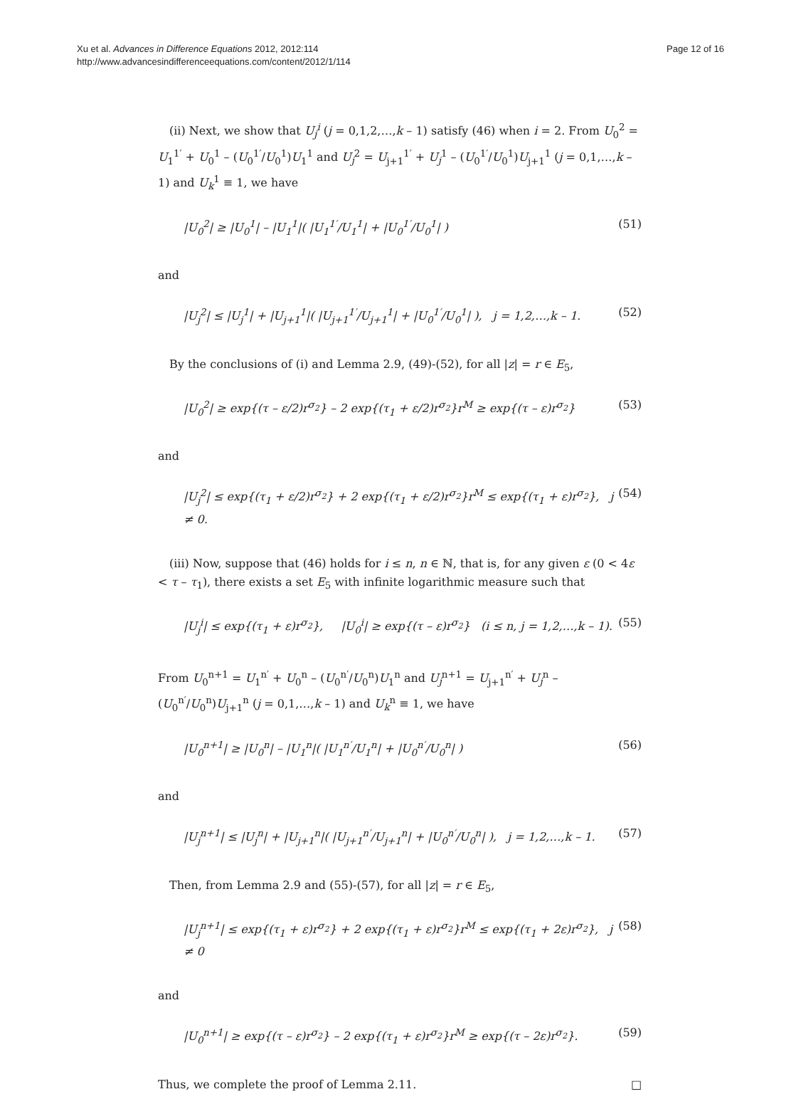Xu et al. Advances in Difference Equations 2012, 2012:114
http://www.advancesindifferenceequations.com/content/2012/1/114
Page 12 of 16
(ii) Next, we show that U<sub>j</sub><sup>i</sup> (j = 0,1,2,…,k – 1) satisfy (46) when i = 2. From U<sub>0</sub><sup>2</sup> = U<sub>1</sub><sup>1′</sup> + U<sub>0</sub><sup>1</sup> – (U<sub>0</sub><sup>1′</sup>/U<sub>0</sub><sup>1</sup>)U<sub>1</sub><sup>1</sup> and U<sub>j</sub><sup>2</sup> = U<sub>j+1</sub><sup>1′</sup> + U<sub>j</sub><sup>1</sup> – (U<sub>0</sub><sup>1′</sup>/U<sub>0</sub><sup>1</sup>)U<sub>j+1</sub><sup>1</sup> (j = 0,1,…,k – 1) and U<sub>k</sub><sup>1</sup> ≡ 1, we have
|U<sub>0</sub><sup>2</sup>| ≥ |U<sub>0</sub><sup>1</sup>| – |U<sub>1</sub><sup>1</sup>|( |U<sub>1</sub><sup>1′</sup>/U<sub>1</sub><sup>1</sup>| + |U<sub>0</sub><sup>1′</sup>/U<sub>0</sub><sup>1</sup>| ) (51)
and
|U<sub>j</sub><sup>2</sup>| ≤ |U<sub>j</sub><sup>1</sup>| + |U<sub>j+1</sub><sup>1</sup>|( |U<sub>j+1</sub><sup>1′</sup>/U<sub>j+1</sub><sup>1</sup>| + |U<sub>0</sub><sup>1′</sup>/U<sub>0</sub><sup>1</sup>| ), j = 1,2,…,k – 1. (52)
By the conclusions of (i) and Lemma 2.9, (49)-(52), for all |z| = r ∈ E<sub>5</sub>,
|U<sub>0</sub><sup>2</sup>| ≥ exp{(τ – ε/2)r<sup>σ<sub>2</sub></sup>} – 2 exp{(τ<sub>1</sub> + ε/2)r<sup>σ<sub>2</sub></sup>}r<sup>M</sup> ≥ exp{(τ – ε)r<sup>σ<sub>2</sub></sup>} (53)
and
|U<sub>j</sub><sup>2</sup>| ≤ exp{(τ<sub>1</sub> + ε/2)r<sup>σ<sub>2</sub></sup>} + 2 exp{(τ<sub>1</sub> + ε/2)r<sup>σ<sub>2</sub></sup>}r<sup>M</sup> ≤ exp{(τ<sub>1</sub> + ε)r<sup>σ<sub>2</sub></sup>}, j ≠ 0. (54)
(iii) Now, suppose that (46) holds for i ≤ n, n ∈ ℕ, that is, for any given ε (0 < 4ε < τ – τ<sub>1</sub>), there exists a set E<sub>5</sub> with infinite logarithmic measure such that
|U<sub>j</sub><sup>i</sup>| ≤ exp{(τ<sub>1</sub> + ε)r<sup>σ<sub>2</sub></sup>}, |U<sub>0</sub><sup>i</sup>| ≥ exp{(τ – ε)r<sup>σ<sub>2</sub></sup>} (i ≤ n, j = 1,2,…,k – 1). (55)
From U<sub>0</sub><sup>n+1</sup> = U<sub>1</sub><sup>n′</sup> + U<sub>0</sub><sup>n</sup> – (U<sub>0</sub><sup>n′</sup>/U<sub>0</sub><sup>n</sup>)U<sub>1</sub><sup>n</sup> and U<sub>j</sub><sup>n+1</sup> = U<sub>j+1</sub><sup>n′</sup> + U<sub>j</sub><sup>n</sup> – (U<sub>0</sub><sup>n′</sup>/U<sub>0</sub><sup>n</sup>)U<sub>j+1</sub><sup>n</sup> (j = 0,1,…,k – 1) and U<sub>k</sub><sup>n</sup> ≡ 1, we have
|U<sub>0</sub><sup>n+1</sup>| ≥ |U<sub>0</sub><sup>n</sup>| – |U<sub>1</sub><sup>n</sup>|( |U<sub>1</sub><sup>n′</sup>/U<sub>1</sub><sup>n</sup>| + |U<sub>0</sub><sup>n′</sup>/U<sub>0</sub><sup>n</sup>| ) (56)
and
|U<sub>j</sub><sup>n+1</sup>| ≤ |U<sub>j</sub><sup>n</sup>| + |U<sub>j+1</sub><sup>n</sup>|( |U<sub>j+1</sub><sup>n′</sup>/U<sub>j+1</sub><sup>n</sup>| + |U<sub>0</sub><sup>n′</sup>/U<sub>0</sub><sup>n</sup>| ), j = 1,2,…,k – 1. (57)
Then, from Lemma 2.9 and (55)-(57), for all |z| = r ∈ E<sub>5</sub>,
|U<sub>j</sub><sup>n+1</sup>| ≤ exp{(τ<sub>1</sub> + ε)r<sup>σ<sub>2</sub></sup>} + 2 exp{(τ<sub>1</sub> + ε)r<sup>σ<sub>2</sub></sup>}r<sup>M</sup> ≤ exp{(τ<sub>1</sub> + 2ε)r<sup>σ<sub>2</sub></sup>}, j ≠ 0 (58)
and
|U<sub>0</sub><sup>n+1</sup>| ≥ exp{(τ – ε)r<sup>σ<sub>2</sub></sup>} – 2 exp{(τ<sub>1</sub> + ε)r<sup>σ<sub>2</sub></sup>}r<sup>M</sup> ≥ exp{(τ – 2ε)r<sup>σ<sub>2</sub></sup>}. (59)
Thus, we complete the proof of Lemma 2.11. □